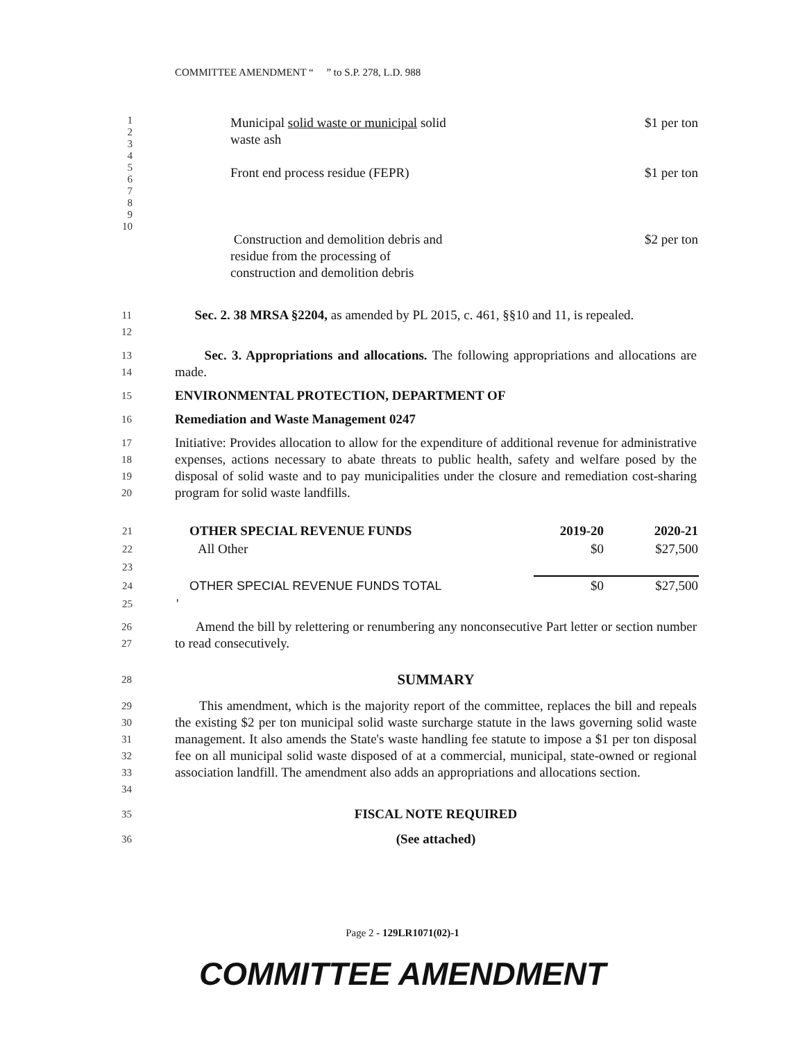COMMITTEE AMENDMENT “ ” to S.P. 278, L.D. 988
| 1 2 3 4 5 6 7 8 9 10 | Municipal solid waste or municipal solid waste ash $1 per ton Front end process residue (FEPR) $1 per ton Construction and demolition debris and residue from the processing of construction and demolition debris $2 per ton |
11
12
Sec. 2. 38 MRSA §2204, as amended by PL 2015, c. 461, §§10 and 11, is repealed.
13
14
Sec. 3. Appropriations and allocations. The following appropriations and allocations are made.
15
ENVIRONMENTAL PROTECTION, DEPARTMENT OF
16
Remediation and Waste Management 0247
17
18
19
20
Initiative: Provides allocation to allow for the expenditure of additional revenue for administrative expenses, actions necessary to abate threats to public health, safety and welfare posed by the disposal of solid waste and to pay municipalities under the closure and remediation cost-sharing program for solid waste landfills.
| 21 | OTHER SPECIAL REVENUE FUNDS | 2019-20 | 2020-21 |
| 22 | All Other | $0 | $27,500 |
| 23 | | | |
| 24 | OTHER SPECIAL REVENUE FUNDS TOTAL | $0 | $27,500 |
| 25 | ' | | |
26
27
Amend the bill by relettering or renumbering any nonconsecutive Part letter or section number to read consecutively.
28
SUMMARY
29
30
31
32
33
34
This amendment, which is the majority report of the committee, replaces the bill and repeals the existing $2 per ton municipal solid waste surcharge statute in the laws governing solid waste management. It also amends the State's waste handling fee statute to impose a $1 per ton disposal fee on all municipal solid waste disposed of at a commercial, municipal, state-owned or regional association landfill. The amendment also adds an appropriations and allocations section.
35
FISCAL NOTE REQUIRED
36
(See attached)
Page 2 - 129LR1071(02)-1
COMMITTEE AMENDMENT